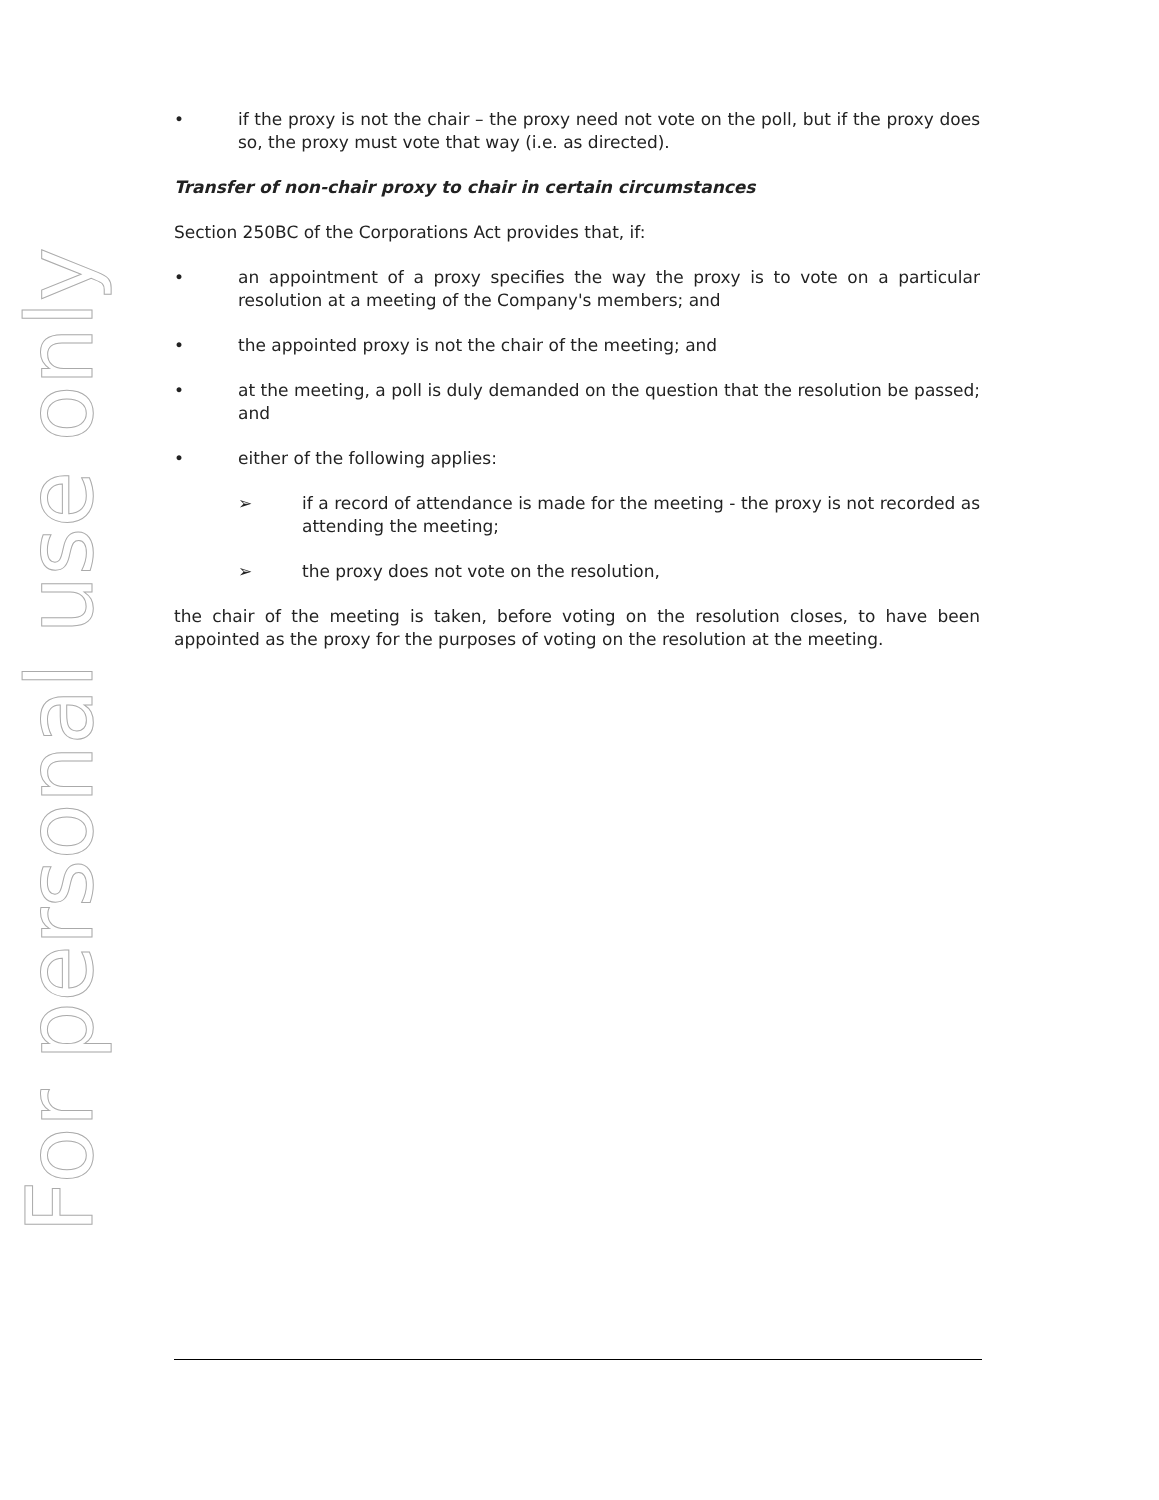For personal use only
• if the proxy is not the chair – the proxy need not vote on the poll, but if the proxy does so, the proxy must vote that way (i.e. as directed).
Transfer of non-chair proxy to chair in certain circumstances
Section 250BC of the Corporations Act provides that, if:
• an appointment of a proxy specifies the way the proxy is to vote on a particular resolution at a meeting of the Company's members; and
• the appointed proxy is not the chair of the meeting; and
• at the meeting, a poll is duly demanded on the question that the resolution be passed; and
• either of the following applies:
➢ if a record of attendance is made for the meeting - the proxy is not recorded as attending the meeting;
➢ the proxy does not vote on the resolution,
the chair of the meeting is taken, before voting on the resolution closes, to have been appointed as the proxy for the purposes of voting on the resolution at the meeting.